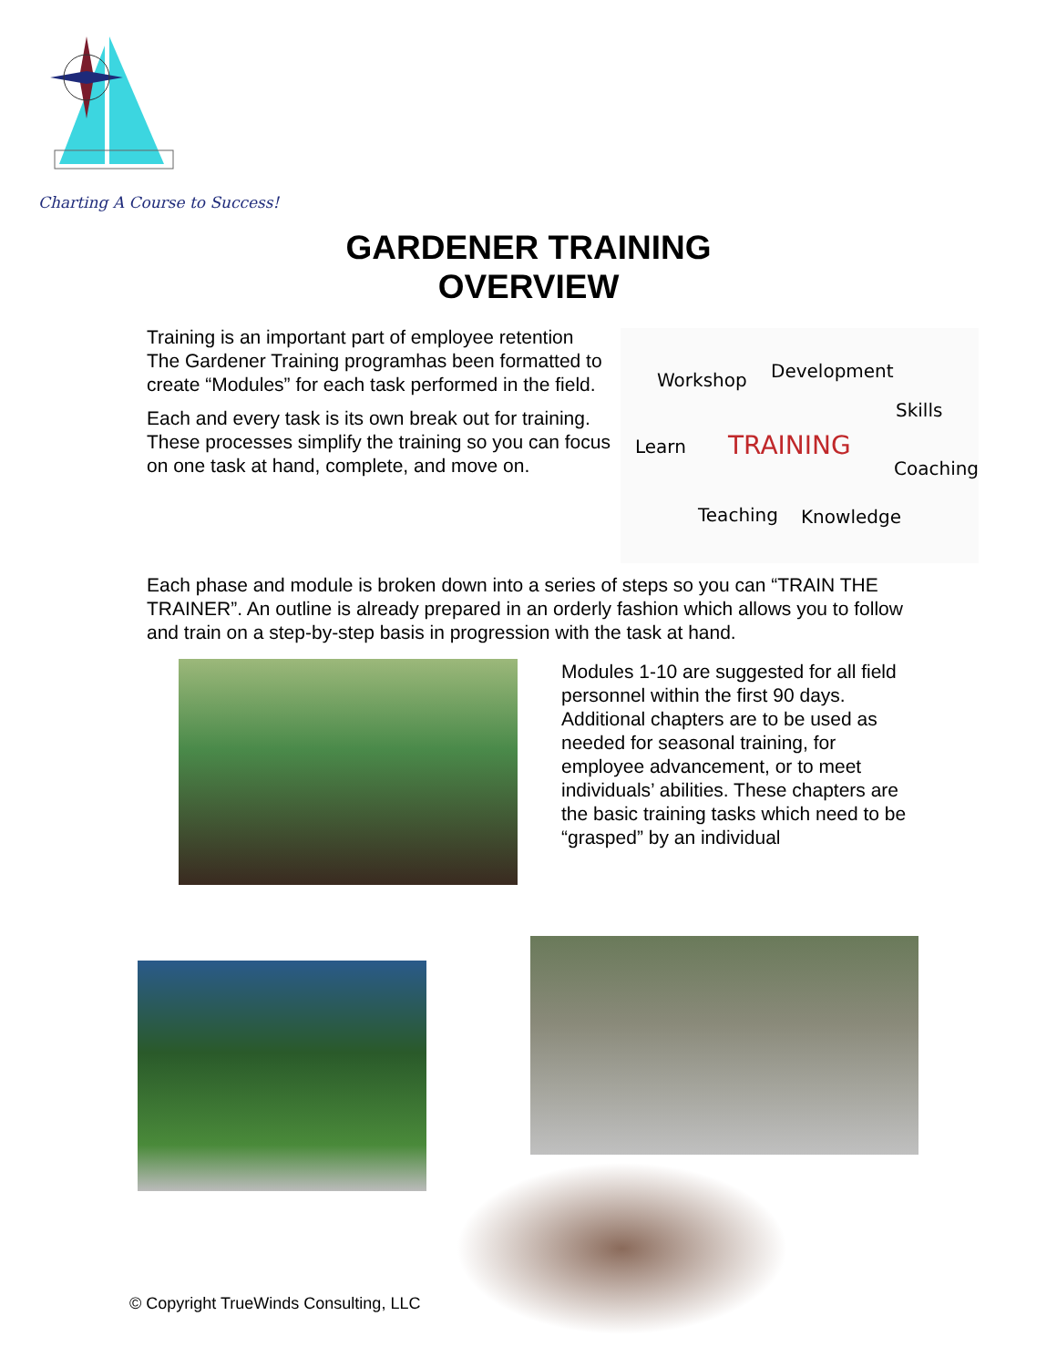Charting A Course to Success!
GARDENER TRAINING
OVERVIEW
Training is an important part of employee retention The Gardener Training programhas been formatted to create “Modules” for each task performed in the field.
Each and every task is its own break out for training. These processes simplify the training so you can focus on one task at hand, complete, and move on.
Workshop Development
Skills
Learn TRAINING
Coaching
Teaching Knowledge
Each phase and module is broken down into a series of steps so you can “TRAIN THE TRAINER”. An outline is already prepared in an orderly fashion which allows you to follow and train on a step-by-step basis in progression with the task at hand.
Modules 1-10 are suggested for all field personnel within the first 90 days. Additional chapters are to be used as needed for seasonal training, for employee advancement, or to meet individuals’ abilities. These chapters are the basic training tasks which need to be “grasped” by an individual
© Copyright TrueWinds Consulting, LLC